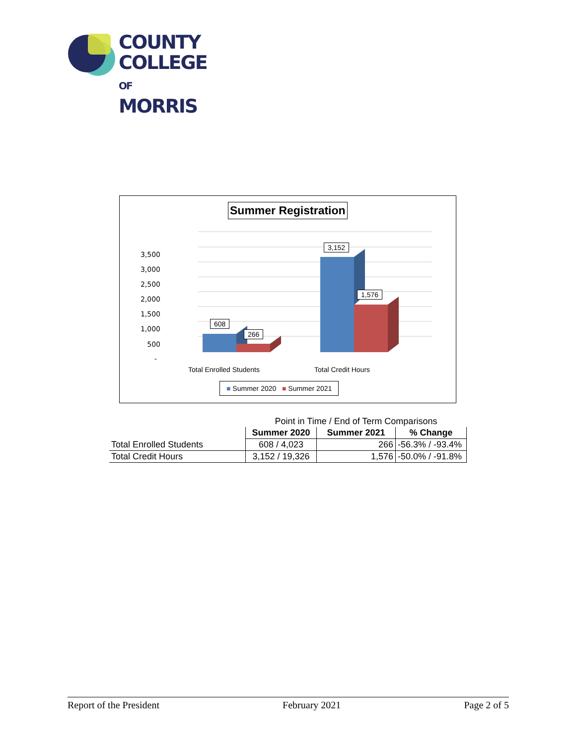COUNTY
COLLEGE
OF MORRIS
Summer Registration
3,500
3,000
2,500
2,000
1,500
1,000
500
-
608
266
3,152
1,576
Total Enrolled Students Total Credit Hours
■ Summer 2020 ■ Summer 2021
| | Point in Time / End of Term Comparisons | | |
| | Summer 2020 | Summer 2021 | % Change |
| Total Enrolled Students | 608 / 4,023 | 266 | -56.3% / -93.4% |
| Total Credit Hours | 3,152 / 19,326 | 1,576 | -50.0% / -91.8% |
Report of the President February 2021 Page 2 of 5